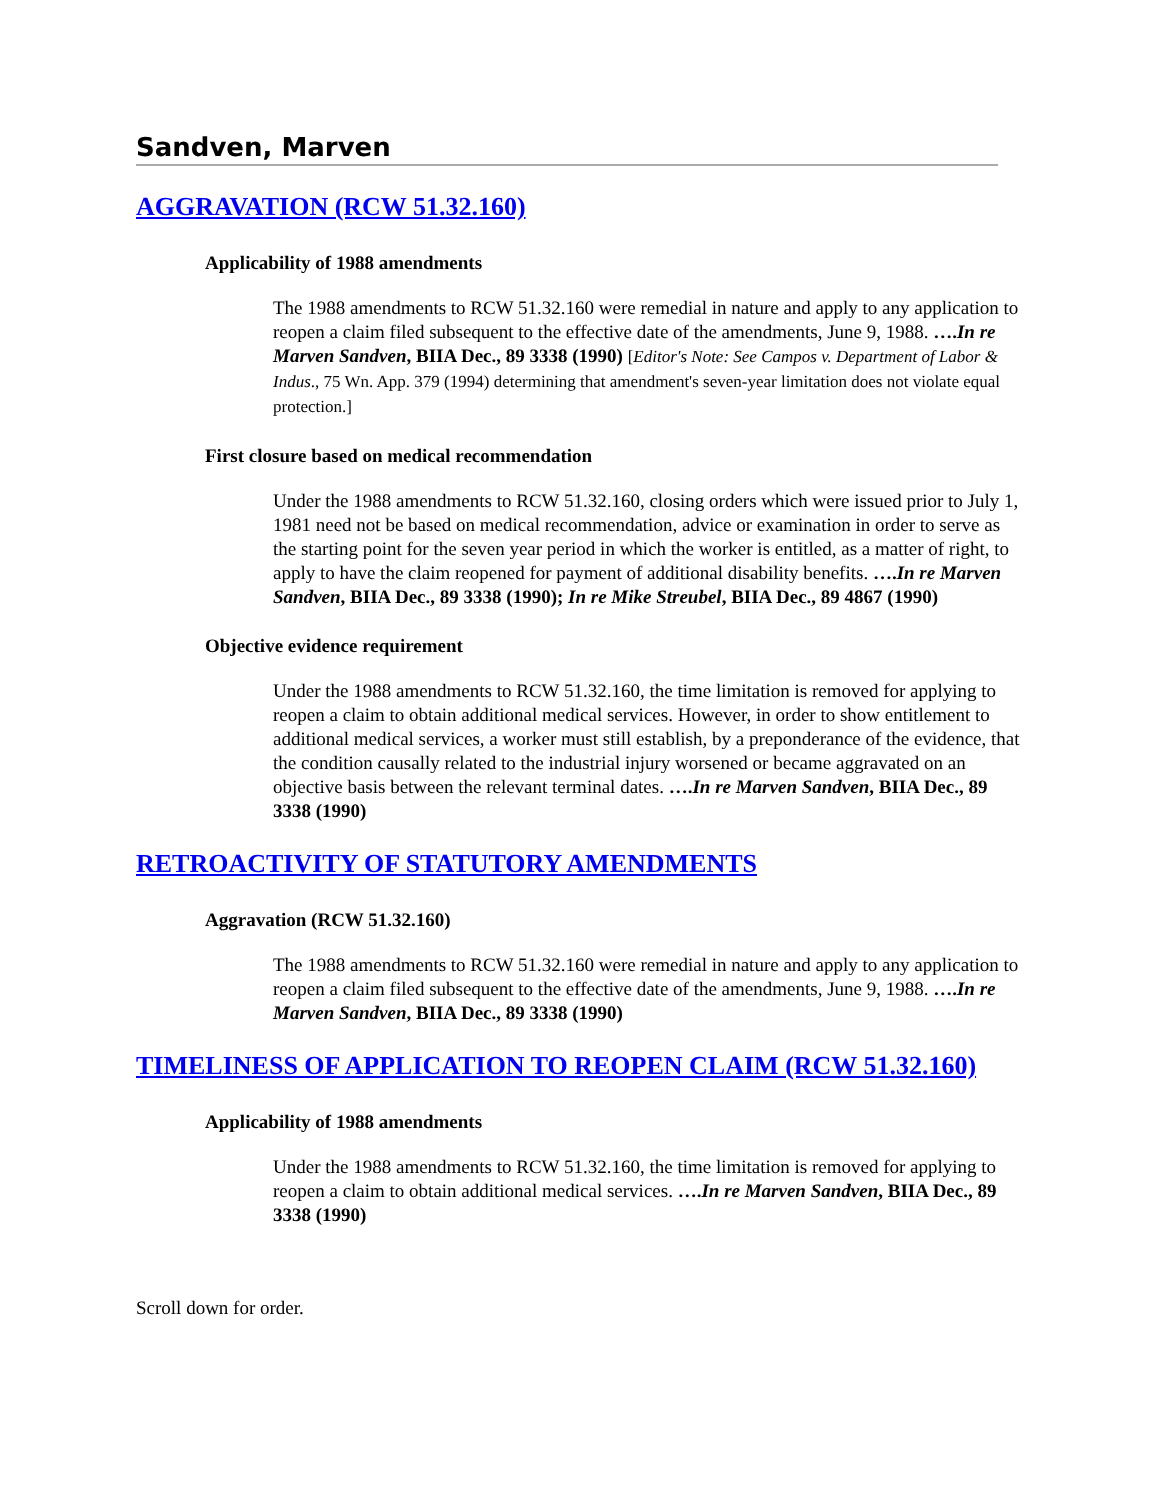Sandven, Marven
AGGRAVATION (RCW 51.32.160)
Applicability of 1988 amendments
The 1988 amendments to RCW 51.32.160 were remedial in nature and apply to any application to reopen a claim filed subsequent to the effective date of the amendments, June 9, 1988. ….In re Marven Sandven, BIIA Dec., 89 3338 (1990) [Editor's Note: See Campos v. Department of Labor & Indus., 75 Wn. App. 379 (1994) determining that amendment's seven-year limitation does not violate equal protection.]
First closure based on medical recommendation
Under the 1988 amendments to RCW 51.32.160, closing orders which were issued prior to July 1, 1981 need not be based on medical recommendation, advice or examination in order to serve as the starting point for the seven year period in which the worker is entitled, as a matter of right, to apply to have the claim reopened for payment of additional disability benefits. ….In re Marven Sandven, BIIA Dec., 89 3338 (1990); In re Mike Streubel, BIIA Dec., 89 4867 (1990)
Objective evidence requirement
Under the 1988 amendments to RCW 51.32.160, the time limitation is removed for applying to reopen a claim to obtain additional medical services. However, in order to show entitlement to additional medical services, a worker must still establish, by a preponderance of the evidence, that the condition causally related to the industrial injury worsened or became aggravated on an objective basis between the relevant terminal dates. ….In re Marven Sandven, BIIA Dec., 89 3338 (1990)
RETROACTIVITY OF STATUTORY AMENDMENTS
Aggravation (RCW 51.32.160)
The 1988 amendments to RCW 51.32.160 were remedial in nature and apply to any application to reopen a claim filed subsequent to the effective date of the amendments, June 9, 1988. ….In re Marven Sandven, BIIA Dec., 89 3338 (1990)
TIMELINESS OF APPLICATION TO REOPEN CLAIM (RCW 51.32.160)
Applicability of 1988 amendments
Under the 1988 amendments to RCW 51.32.160, the time limitation is removed for applying to reopen a claim to obtain additional medical services. ….In re Marven Sandven, BIIA Dec., 89 3338 (1990)
Scroll down for order.